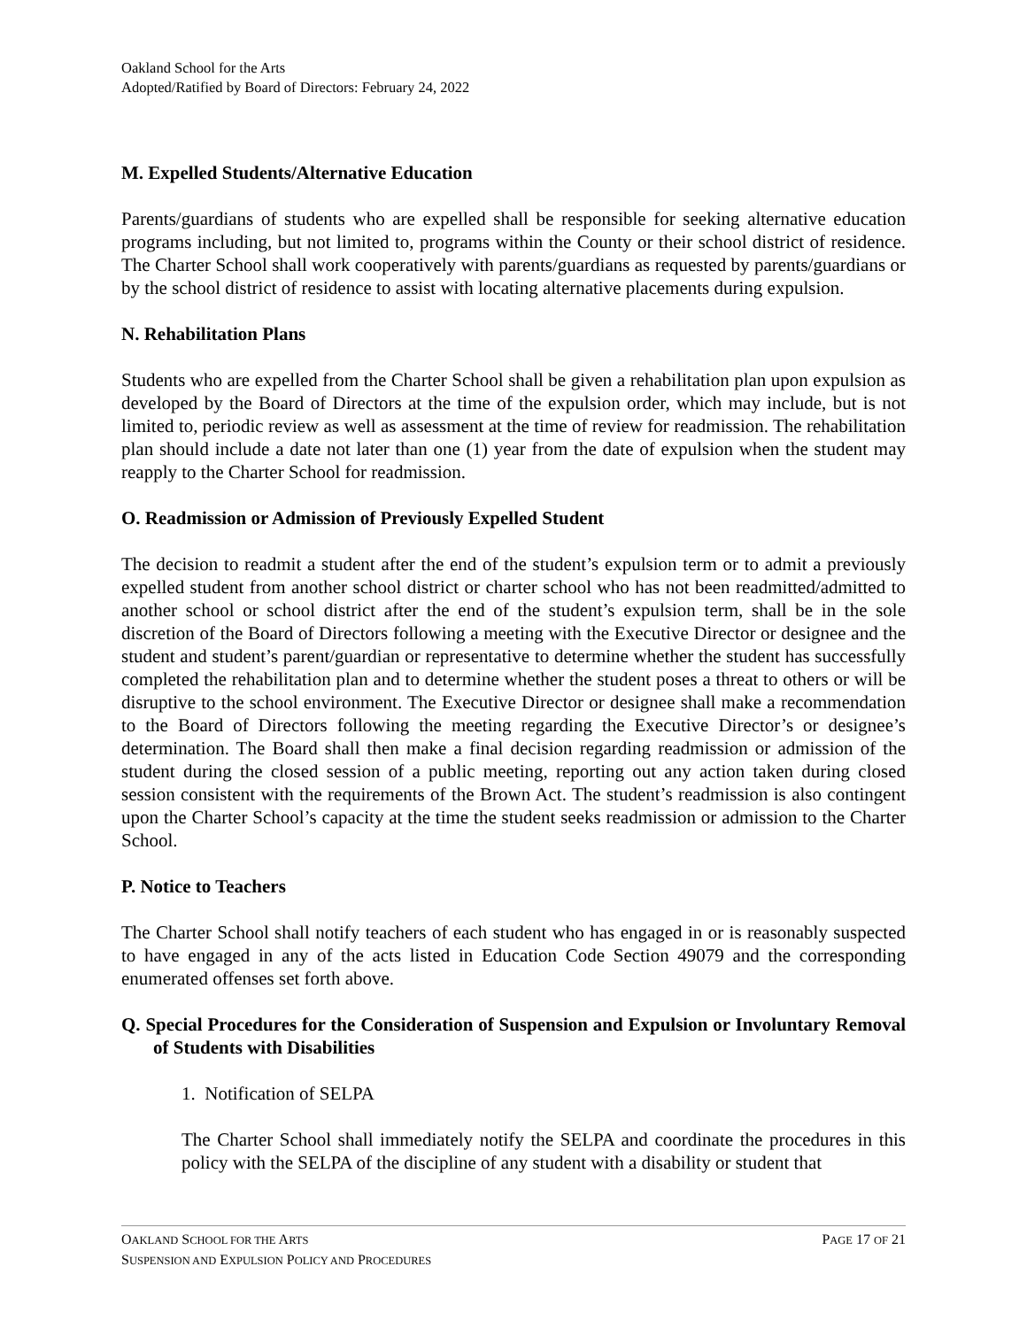Oakland School for the Arts
Adopted/Ratified by Board of Directors: February 24, 2022
M. Expelled Students/Alternative Education
Parents/guardians of students who are expelled shall be responsible for seeking alternative education programs including, but not limited to, programs within the County or their school district of residence. The Charter School shall work cooperatively with parents/guardians as requested by parents/guardians or by the school district of residence to assist with locating alternative placements during expulsion.
N. Rehabilitation Plans
Students who are expelled from the Charter School shall be given a rehabilitation plan upon expulsion as developed by the Board of Directors at the time of the expulsion order, which may include, but is not limited to, periodic review as well as assessment at the time of review for readmission. The rehabilitation plan should include a date not later than one (1) year from the date of expulsion when the student may reapply to the Charter School for readmission.
O. Readmission or Admission of Previously Expelled Student
The decision to readmit a student after the end of the student’s expulsion term or to admit a previously expelled student from another school district or charter school who has not been readmitted/admitted to another school or school district after the end of the student’s expulsion term, shall be in the sole discretion of the Board of Directors following a meeting with the Executive Director or designee and the student and student’s parent/guardian or representative to determine whether the student has successfully completed the rehabilitation plan and to determine whether the student poses a threat to others or will be disruptive to the school environment. The Executive Director or designee shall make a recommendation to the Board of Directors following the meeting regarding the Executive Director’s or designee’s determination. The Board shall then make a final decision regarding readmission or admission of the student during the closed session of a public meeting, reporting out any action taken during closed session consistent with the requirements of the Brown Act. The student’s readmission is also contingent upon the Charter School’s capacity at the time the student seeks readmission or admission to the Charter School.
P. Notice to Teachers
The Charter School shall notify teachers of each student who has engaged in or is reasonably suspected to have engaged in any of the acts listed in Education Code Section 49079 and the corresponding enumerated offenses set forth above.
Q. Special Procedures for the Consideration of Suspension and Expulsion or Involuntary Removal of Students with Disabilities
1. Notification of SELPA
The Charter School shall immediately notify the SELPA and coordinate the procedures in this policy with the SELPA of the discipline of any student with a disability or student that
PAGE 17 OF 21 OAKLAND SCHOOL FOR THE ARTS
SUSPENSION AND EXPULSION POLICY AND PROCEDURES